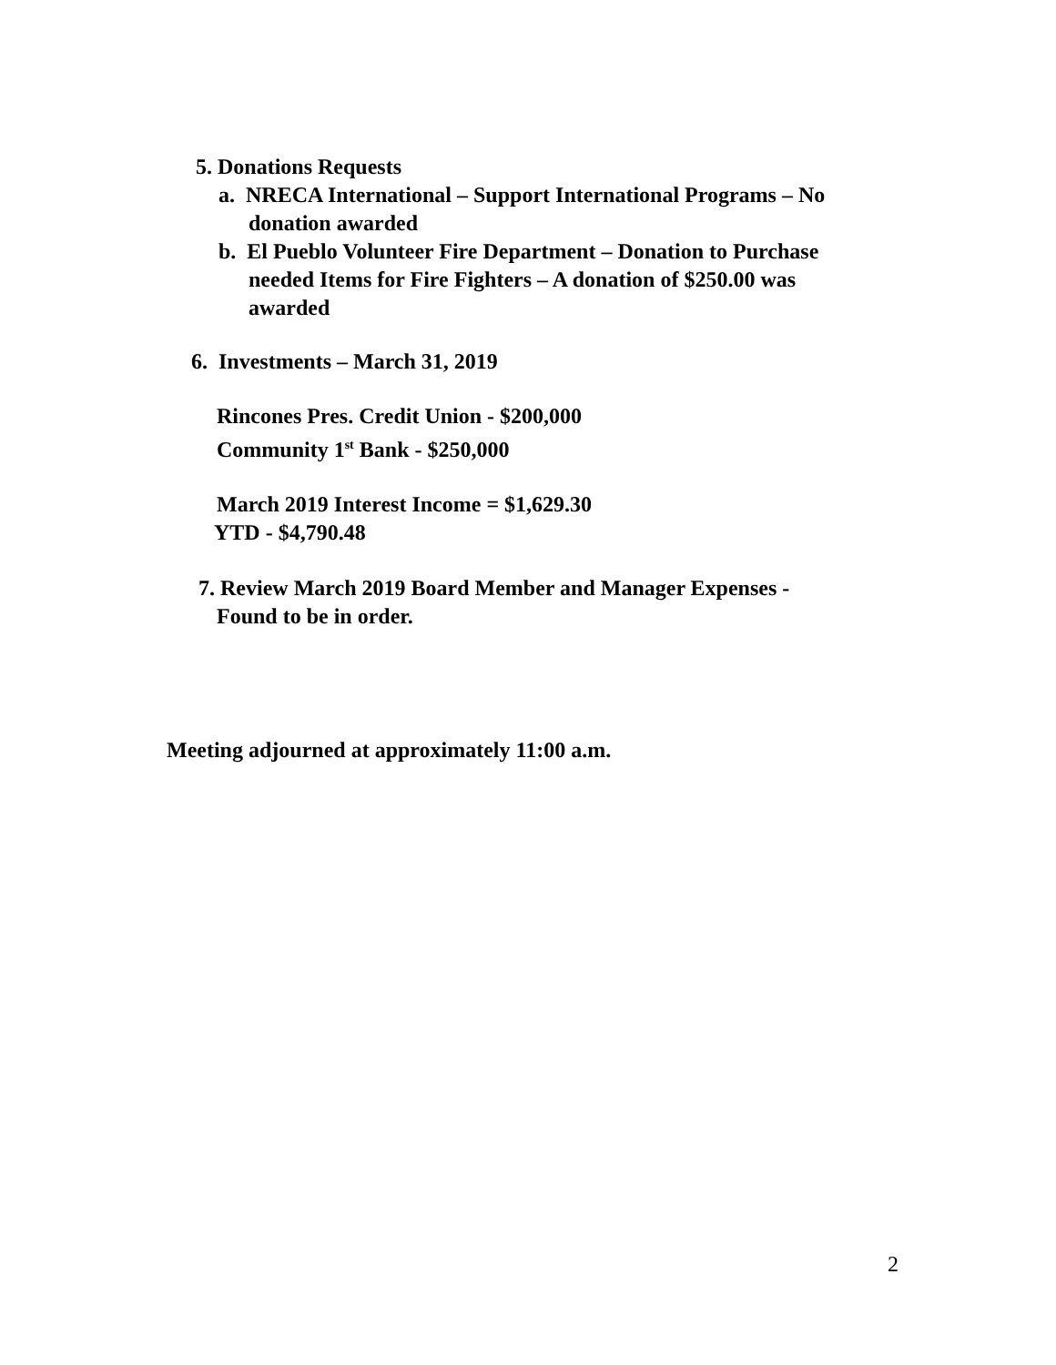5. Donations Requests
a. NRECA International – Support International Programs – No
donation awarded
b. El Pueblo Volunteer Fire Department – Donation to Purchase
needed Items for Fire Fighters – A donation of $250.00 was
awarded
6. Investments – March 31, 2019
Rincones Pres. Credit Union - $200,000
Community 1<sup>st</sup> Bank - $250,000
March 2019 Interest Income = $1,629.30
YTD - $4,790.48
7. Review March 2019 Board Member and Manager Expenses -
Found to be in order.
Meeting adjourned at approximately 11:00 a.m.
2